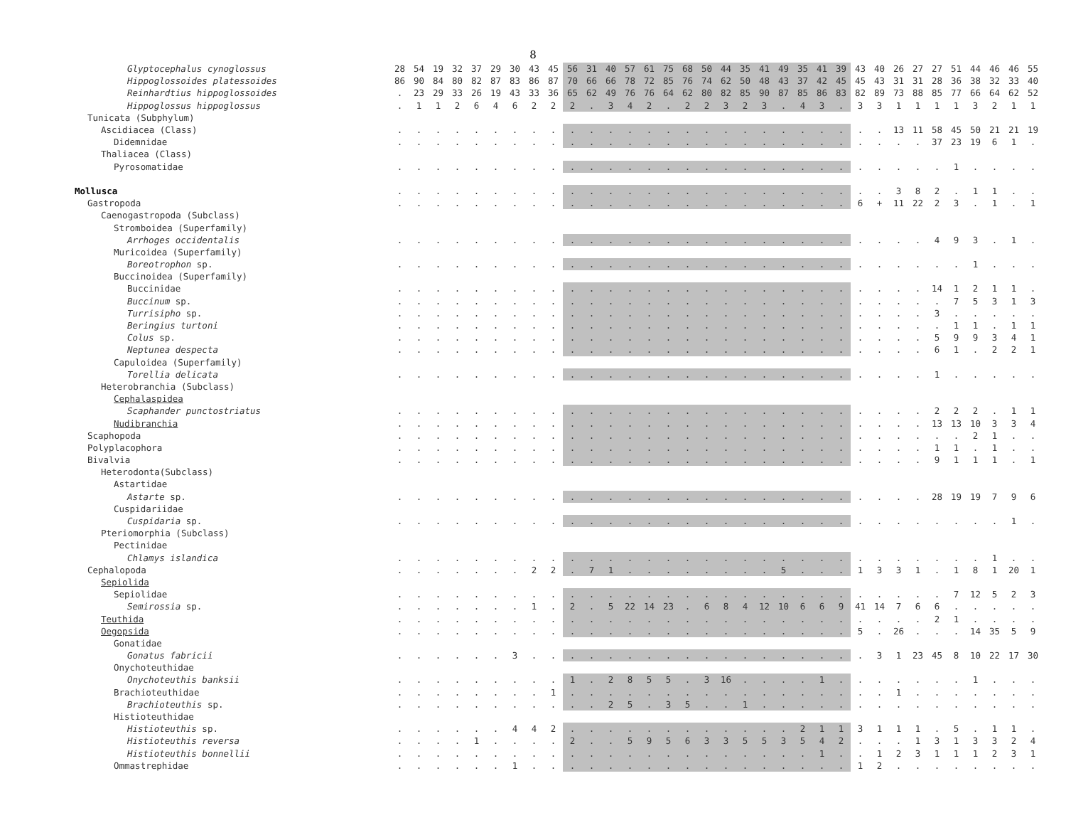8
| Glyptocephalus cynoglossus | 28 | 54 | 19 | 32 | 37 | 29 | 30 | 43 | 45 | 56 | 31 | 40 | 57 | 61 | 75 | 68 | 50 | 44 | 35 | 41 | 49 | 35 | 41 | 39 | 43 | 40 | 26 | 27 | 27 | 51 | 44 | 46 | 46 | 55 |
| Hippoglossoides platessoides | 86 | 90 | 84 | 80 | 82 | 87 | 83 | 86 | 87 | 70 | 66 | 66 | 78 | 72 | 85 | 76 | 74 | 62 | 50 | 48 | 43 | 37 | 42 | 45 | 45 | 43 | 31 | 31 | 28 | 36 | 38 | 32 | 33 | 40 |
| Reinhardtius hippoglossoides | . | 23 | 29 | 33 | 26 | 19 | 43 | 33 | 36 | 65 | 62 | 49 | 76 | 76 | 64 | 62 | 80 | 82 | 85 | 90 | 87 | 85 | 86 | 83 | 82 | 89 | 73 | 88 | 85 | 77 | 66 | 64 | 62 | 52 |
| Hippoglossus hippoglossus | . | 1 | 1 | 2 | 6 | 4 | 6 | 2 | 2 | 2 | . | 3 | 4 | 2 | . | 2 | 2 | 3 | 2 | 3 | . | 4 | 3 | . | 3 | 3 | 1 | 1 | 1 | 1 | 3 | 2 | 1 | 1 |
| Tunicata (Subphylum) | | | | | | | | | | | | | | | | | | | | | | | | | | | | | | | | | | |
| Ascidiacea (Class) | . | . | . | . | . | . | . | . | . | . | . | . | . | . | . | . | . | . | . | . | . | . | . | . | . | . | 13 | 11 | 58 | 45 | 50 | 21 | 21 | 19 |
| Didemnidae | . | . | . | . | . | . | . | . | . | . | . | . | . | . | . | . | . | . | . | . | . | . | . | . | . | . | . | . | 37 | 23 | 19 | 6 | 1 | . |
| Thaliacea (Class) | | | | | | | | | | | | | | | | | | | | | | | | | | | | | | | | | | |
| Pyrosomatidae | . | . | . | . | . | . | . | . | . | . | . | . | . | . | . | . | . | . | . | . | . | . | . | . | . | . | . | . | . | 1 | . | . | . | . |
| Mollusca | . | . | . | . | . | . | . | . | . | . | . | . | . | . | . | . | . | . | . | . | . | . | . | . | . | . | 3 | 8 | 2 | . | 1 | 1 | . | . |
| Gastropoda | . | . | . | . | . | . | . | . | . | . | . | . | . | . | . | . | . | . | . | . | . | . | . | . | 6 | + | 11 | 22 | 2 | 3 | . | 1 | . | 1 |
| Caenogastropoda (Subclass) | | | | | | | | | | | | | | | | | | | | | | | | | | | | | | | | | | |
| Stromboidea (Superfamily) | | | | | | | | | | | | | | | | | | | | | | | | | | | | | | | | | | |
| Arrhoges occidentalis | . | . | . | . | . | . | . | . | . | . | . | . | . | . | . | . | . | . | . | . | . | . | . | . | . | . | . | . | 4 | 9 | 3 | . | 1 | . |
| Muricoidea (Superfamily) | | | | | | | | | | | | | | | | | | | | | | | | | | | | | | | | | | |
| Boreotrophon sp. | . | . | . | . | . | . | . | . | . | . | . | . | . | . | . | . | . | . | . | . | . | . | . | . | . | . | . | . | . | . | 1 | . | . | . |
| Buccinoidea (Superfamily) | | | | | | | | | | | | | | | | | | | | | | | | | | | | | | | | | | |
| Buccinidae | . | . | . | . | . | . | . | . | . | . | . | . | . | . | . | . | . | . | . | . | . | . | . | . | . | . | . | . | 14 | 1 | 2 | 1 | 1 | . |
| Buccinum sp. | . | . | . | . | . | . | . | . | . | . | . | . | . | . | . | . | . | . | . | . | . | . | . | . | . | . | . | . | . | 7 | 5 | 3 | 1 | 3 |
| Turrisipho sp. | . | . | . | . | . | . | . | . | . | . | . | . | . | . | . | . | . | . | . | . | . | . | . | . | . | . | . | . | 3 | . | . | . | . | . |
| Beringius turtoni | . | . | . | . | . | . | . | . | . | . | . | . | . | . | . | . | . | . | . | . | . | . | . | . | . | . | . | . | . | 1 | 1 | . | 1 | 1 |
| Colus sp. | . | . | . | . | . | . | . | . | . | . | . | . | . | . | . | . | . | . | . | . | . | . | . | . | . | . | . | . | 5 | 9 | 9 | 3 | 4 | 1 |
| Neptunea despecta | . | . | . | . | . | . | . | . | . | . | . | . | . | . | . | . | . | . | . | . | . | . | . | . | . | . | . | . | 6 | 1 | . | 2 | 2 | 1 |
| Capuloidea (Superfamily) | | | | | | | | | | | | | | | | | | | | | | | | | | | | | | | | | | |
| Torellia delicata | . | . | . | . | . | . | . | . | . | . | . | . | . | . | . | . | . | . | . | . | . | . | . | . | . | . | . | . | 1 | . | . | . | . | . |
| Heterobranchia (Subclass) | | | | | | | | | | | | | | | | | | | | | | | | | | | | | | | | | | |
| Cephalaspidea | | | | | | | | | | | | | | | | | | | | | | | | | | | | | | | | | | |
| Scaphander punctostriatus | . | . | . | . | . | . | . | . | . | . | . | . | . | . | . | . | . | . | . | . | . | . | . | . | . | . | . | . | 2 | 2 | 2 | . | 1 | 1 |
| Nudibranchia | . | . | . | . | . | . | . | . | . | . | . | . | . | . | . | . | . | . | . | . | . | . | . | . | . | . | . | . | 13 | 13 | 10 | 3 | 3 | 4 |
| Scaphopoda | . | . | . | . | . | . | . | . | . | . | . | . | . | . | . | . | . | . | . | . | . | . | . | . | . | . | . | . | . | . | 2 | 1 | . | . |
| Polyplacophora | . | . | . | . | . | . | . | . | . | . | . | . | . | . | . | . | . | . | . | . | . | . | . | . | . | . | . | . | 1 | 1 | . | 1 | . | . |
| Bivalvia | . | . | . | . | . | . | . | . | . | . | . | . | . | . | . | . | . | . | . | . | . | . | . | . | . | . | . | . | 9 | 1 | 1 | 1 | . | 1 |
| Heterodonta(Subclass) | | | | | | | | | | | | | | | | | | | | | | | | | | | | | | | | | | |
| Astartidae | | | | | | | | | | | | | | | | | | | | | | | | | | | | | | | | | | |
| Astarte sp. | . | . | . | . | . | . | . | . | . | . | . | . | . | . | . | . | . | . | . | . | . | . | . | . | . | . | . | . | 28 | 19 | 19 | 7 | 9 | 6 |
| Cuspidariidae | | | | | | | | | | | | | | | | | | | | | | | | | | | | | | | | | | |
| Cuspidaria sp. | . | . | . | . | . | . | . | . | . | . | . | . | . | . | . | . | . | . | . | . | . | . | . | . | . | . | . | . | . | . | . | . | 1 | . |
| Pteriomorphia (Subclass) | | | | | | | | | | | | | | | | | | | | | | | | | | | | | | | | | | |
| Pectinidae | | | | | | | | | | | | | | | | | | | | | | | | | | | | | | | | | | |
| Chlamys islandica | . | . | . | . | . | . | . | . | . | . | . | . | . | . | . | . | . | . | . | . | . | . | . | . | . | . | . | . | . | . | . | 1 | . | . |
| Cephalopoda | . | . | . | . | . | . | . | 2 | 2 | . | 7 | 1 | . | . | . | . | . | . | . | . | 5 | . | . | . | 1 | 3 | 3 | 1 | . | 1 | 8 | 1 | 20 | 1 |
| Sepiolida | | | | | | | | | | | | | | | | | | | | | | | | | | | | | | | | | | |
| Sepiolidae | . | . | . | . | . | . | . | . | . | . | . | . | . | . | . | . | . | . | . | . | . | . | . | . | . | . | . | . | . | 7 | 12 | 5 | 2 | 3 |
| Semirossia sp. | . | . | . | . | . | . | . | 1 | . | 2 | . | 5 | 22 | 14 | 23 | . | 6 | 8 | 4 | 12 | 10 | 6 | 6 | 9 | 41 | 14 | 7 | 6 | 6 | . | . | . | . | . |
| Teuthida | . | . | . | . | . | . | . | . | . | . | . | . | . | . | . | . | . | . | . | . | . | . | . | . | . | . | . | . | 2 | 1 | . | . | . | . |
| Oegopsida | . | . | . | . | . | . | . | . | . | . | . | . | . | . | . | . | . | . | . | . | . | . | . | . | 5 | . | 26 | . | . | . | 14 | 35 | 5 | 9 |
| Gonatidae | | | | | | | | | | | | | | | | | | | | | | | | | | | | | | | | | | |
| Gonatus fabricii | . | . | . | . | . | . | 3 | . | . | . | . | . | . | . | . | . | . | . | . | . | . | . | . | . | . | 3 | 1 | 23 | 45 | 8 | 10 | 22 | 17 | 30 |
| Onychoteuthidae | | | | | | | | | | | | | | | | | | | | | | | | | | | | | | | | | | |
| Onychoteuthis banksii | . | . | . | . | . | . | . | . | . | 1 | . | 2 | 8 | 5 | 5 | . | 3 | 16 | . | . | . | . | 1 | . | . | . | . | . | . | . | 1 | . | . | . |
| Brachioteuthidae | . | . | . | . | . | . | . | . | 1 | . | . | . | . | . | . | . | . | . | . | . | . | . | . | . | . | . | 1 | . | . | . | . | . | . | . |
| Brachioteuthis sp. | . | . | . | . | . | . | . | . | . | . | . | 2 | 5 | . | 3 | 5 | . | . | 1 | . | . | . | . | . | . | . | . | . | . | . | . | . | . | . |
| Histioteuthidae | | | | | | | | | | | | | | | | | | | | | | | | | | | | | | | | | | |
| Histioteuthis sp. | . | . | . | . | . | . | 4 | 4 | 2 | . | . | . | . | . | . | . | . | . | . | . | . | 2 | 1 | 1 | 3 | 1 | 1 | 1 | . | 5 | . | 1 | 1 | . |
| Histioteuthis reversa | . | . | . | . | 1 | . | . | . | . | 2 | . | . | 5 | 9 | 5 | 6 | 3 | 3 | 5 | 5 | 3 | 5 | 4 | 2 | . | . | . | 1 | 3 | 1 | 3 | 3 | 2 | 4 |
| Histioteuthis bonnellii | . | . | . | . | . | . | . | . | . | . | . | . | . | . | . | . | . | . | . | . | . | . | 1 | . | . | 1 | 2 | 3 | 1 | 1 | 1 | 2 | 3 | 1 |
| Ommastrephidae | . | . | . | . | . | . | 1 | . | . | . | . | . | . | . | . | . | . | . | . | . | . | . | . | . | 1 | 2 | . | . | . | . | . | . | . | . |